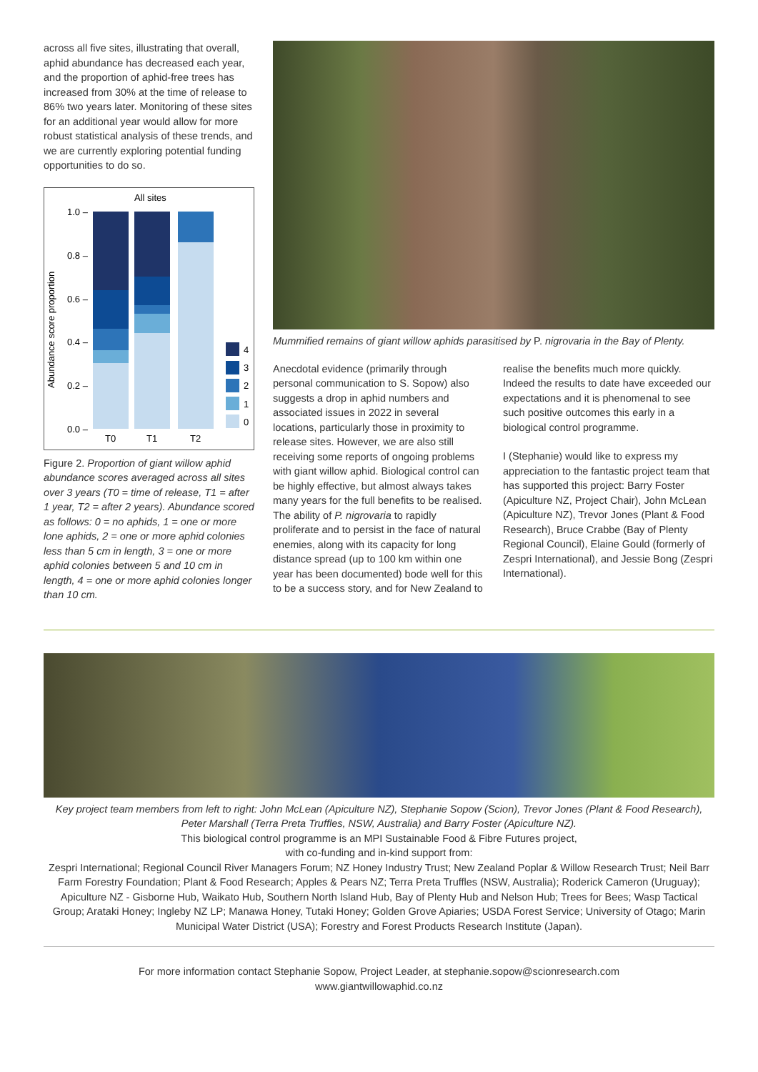across all five sites, illustrating that overall, aphid abundance has decreased each year, and the proportion of aphid-free trees has increased from 30% at the time of release to 86% two years later. Monitoring of these sites for an additional year would allow for more robust statistical analysis of these trends, and we are currently exploring potential funding opportunities to do so.
All sites
Abundance score proportion
1.0 –
0.8 –
0.6 –
0.4 –
0.2 –
0.0 –
T0
T1
T2
4
3
2
1
0
Figure 2. Proportion of giant willow aphid abundance scores averaged across all sites over 3 years (T0 = time of release, T1 = after 1 year, T2 = after 2 years). Abundance scored as follows: 0 = no aphids, 1 = one or more lone aphids, 2 = one or more aphid colonies less than 5 cm in length, 3 = one or more aphid colonies between 5 and 10 cm in length, 4 = one or more aphid colonies longer than 10 cm.
Mummified remains of giant willow aphids parasitised by P. nigrovaria in the Bay of Plenty.
Anecdotal evidence (primarily through personal communication to S. Sopow) also suggests a drop in aphid numbers and associated issues in 2022 in several locations, particularly those in proximity to release sites. However, we are also still receiving some reports of ongoing problems with giant willow aphid. Biological control can be highly effective, but almost always takes many years for the full benefits to be realised. The ability of P. nigrovaria to rapidly proliferate and to persist in the face of natural enemies, along with its capacity for long distance spread (up to 100 km within one year has been documented) bode well for this to be a success story, and for New Zealand to
realise the benefits much more quickly. Indeed the results to date have exceeded our expectations and it is phenomenal to see such positive outcomes this early in a biological control programme.
I (Stephanie) would like to express my appreciation to the fantastic project team that has supported this project: Barry Foster (Apiculture NZ, Project Chair), John McLean (Apiculture NZ), Trevor Jones (Plant & Food Research), Bruce Crabbe (Bay of Plenty Regional Council), Elaine Gould (formerly of Zespri International), and Jessie Bong (Zespri International).
Key project team members from left to right: John McLean (Apiculture NZ), Stephanie Sopow (Scion), Trevor Jones (Plant & Food Research), Peter Marshall (Terra Preta Truffles, NSW, Australia) and Barry Foster (Apiculture NZ).
This biological control programme is an MPI Sustainable Food & Fibre Futures project,
with co-funding and in-kind support from:
Zespri International; Regional Council River Managers Forum; NZ Honey Industry Trust; New Zealand Poplar & Willow Research Trust; Neil Barr Farm Forestry Foundation; Plant & Food Research; Apples & Pears NZ; Terra Preta Truffles (NSW, Australia); Roderick Cameron (Uruguay); Apiculture NZ - Gisborne Hub, Waikato Hub, Southern North Island Hub, Bay of Plenty Hub and Nelson Hub; Trees for Bees; Wasp Tactical Group; Arataki Honey; Ingleby NZ LP; Manawa Honey, Tutaki Honey; Golden Grove Apiaries; USDA Forest Service; University of Otago; Marin Municipal Water District (USA); Forestry and Forest Products Research Institute (Japan).
For more information contact Stephanie Sopow, Project Leader, at stephanie.sopow@scionresearch.com
www.giantwillowaphid.co.nz